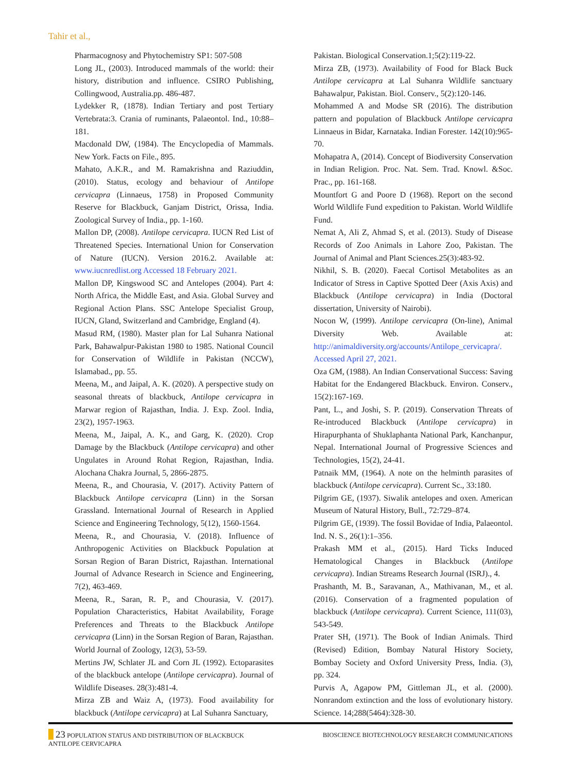Tahir et al.,
Pharmacognosy and Phytochemistry SP1: 507-508
Long JL, (2003). Introduced mammals of the world: their history, distribution and influence. CSIRO Publishing, Collingwood, Australia.pp. 486-487.
Lydekker R, (1878). Indian Tertiary and post Tertiary Vertebrata:3. Crania of ruminants, Palaeontol. Ind., 10:88–181.
Macdonald DW, (1984). The Encyclopedia of Mammals. New York. Facts on File., 895.
Mahato, A.K.R., and M. Ramakrishna and Raziuddin, (2010). Status, ecology and behaviour of Antilope cervicapra (Linnaeus, 1758) in Proposed Community Reserve for Blackbuck, Ganjam District, Orissa, India. Zoological Survey of India., pp. 1-160.
Mallon DP, (2008). Antilope cervicapra. IUCN Red List of Threatened Species. International Union for Conservation of Nature (IUCN). Version 2016.2. Available at: www.iucnredlist.org Accessed 18 February 2021.
Mallon DP, Kingswood SC and Antelopes (2004). Part 4: North Africa, the Middle East, and Asia. Global Survey and Regional Action Plans. SSC Antelope Specialist Group, IUCN, Gland, Switzerland and Cambridge, England (4).
Masud RM, (1980). Master plan for Lal Suhanra National Park, Bahawalpur-Pakistan 1980 to 1985. National Council for Conservation of Wildlife in Pakistan (NCCW), Islamabad., pp. 55.
Meena, M., and Jaipal, A. K. (2020). A perspective study on seasonal threats of blackbuck, Antilope cervicapra in Marwar region of Rajasthan, India. J. Exp. Zool. India, 23(2), 1957-1963.
Meena, M., Jaipal, A. K., and Garg, K. (2020). Crop Damage by the Blackbuck (Antilope cervicapra) and other Ungulates in Around Rohat Region, Rajasthan, India. Alochana Chakra Journal, 5, 2866-2875.
Meena, R., and Chourasia, V. (2017). Activity Pattern of Blackbuck Antilope cervicapra (Linn) in the Sorsan Grassland. International Journal of Research in Applied Science and Engineering Technology, 5(12), 1560-1564.
Meena, R., and Chourasia, V. (2018). Influence of Anthropogenic Activities on Blackbuck Population at Sorsan Region of Baran District, Rajasthan. International Journal of Advance Research in Science and Engineering, 7(2), 463-469.
Meena, R., Saran, R. P., and Chourasia, V. (2017). Population Characteristics, Habitat Availability, Forage Preferences and Threats to the Blackbuck Antilope cervicapra (Linn) in the Sorsan Region of Baran, Rajasthan. World Journal of Zoology, 12(3), 53-59.
Mertins JW, Schlater JL and Corn JL (1992). Ectoparasites of the blackbuck antelope (Antilope cervicapra). Journal of Wildlife Diseases. 28(3):481-4.
Mirza ZB and Waiz A, (1973). Food availability for blackbuck (Antilope cervicapra) at Lal Suhanra Sanctuary,
Pakistan. Biological Conservation.1;5(2):119-22.
Mirza ZB, (1973). Availability of Food for Black Buck Antilope cervicapra at Lal Suhanra Wildlife sanctuary Bahawalpur, Pakistan. Biol. Conserv., 5(2):120-146.
Mohammed A and Modse SR (2016). The distribution pattern and population of Blackbuck Antilope cervicapra Linnaeus in Bidar, Karnataka. Indian Forester. 142(10):965-70.
Mohapatra A, (2014). Concept of Biodiversity Conservation in Indian Religion. Proc. Nat. Sem. Trad. Knowl. &Soc. Prac., pp. 161-168.
Mountfort G and Poore D (1968). Report on the second World Wildlife Fund expedition to Pakistan. World Wildlife Fund.
Nemat A, Ali Z, Ahmad S, et al. (2013). Study of Disease Records of Zoo Animals in Lahore Zoo, Pakistan. The Journal of Animal and Plant Sciences.25(3):483-92.
Nikhil, S. B. (2020). Faecal Cortisol Metabolites as an Indicator of Stress in Captive Spotted Deer (Axis Axis) and Blackbuck (Antilope cervicapra) in India (Doctoral dissertation, University of Nairobi).
Nocon W, (1999). Antilope cervicapra (On-line), Animal Diversity Web. Available at: http://animaldiversity.org/accounts/Antilope_cervicapra/. Accessed April 27, 2021.
Oza GM, (1988). An Indian Conservational Success: Saving Habitat for the Endangered Blackbuck. Environ. Conserv., 15(2):167-169.
Pant, L., and Joshi, S. P. (2019). Conservation Threats of Re-introduced Blackbuck (Antilope cervicapra) in Hirapurphanta of Shuklaphanta National Park, Kanchanpur, Nepal. International Journal of Progressive Sciences and Technologies, 15(2), 24-41.
Patnaik MM, (1964). A note on the helminth parasites of blackbuck (Antilope cervicapra). Current Sc., 33:180.
Pilgrim GE, (1937). Siwalik antelopes and oxen. American Museum of Natural History, Bull., 72:729–874.
Pilgrim GE, (1939). The fossil Bovidae of India, Palaeontol. Ind. N. S., 26(1):1–356.
Prakash MM et al., (2015). Hard Ticks Induced Hematological Changes in Blackbuck (Antilope cervicapra). Indian Streams Research Journal (ISRJ)., 4.
Prashanth, M. B., Saravanan, A., Mathivanan, M., et al. (2016). Conservation of a fragmented population of blackbuck (Antilope cervicapra). Current Science, 111(03), 543-549.
Prater SH, (1971). The Book of Indian Animals. Third (Revised) Edition, Bombay Natural History Society, Bombay Society and Oxford University Press, India. (3), pp. 324.
Purvis A, Agapow PM, Gittleman JL, et al. (2000). Nonrandom extinction and the loss of evolutionary history. Science. 14;288(5464):328-30.
23 POPULATION STATUS AND DISTRIBUTION OF BLACKBUCK
ANTILOPE CERVICAPRA
BIOSCIENCE BIOTECHNOLOGY RESEARCH COMMUNICATIONS